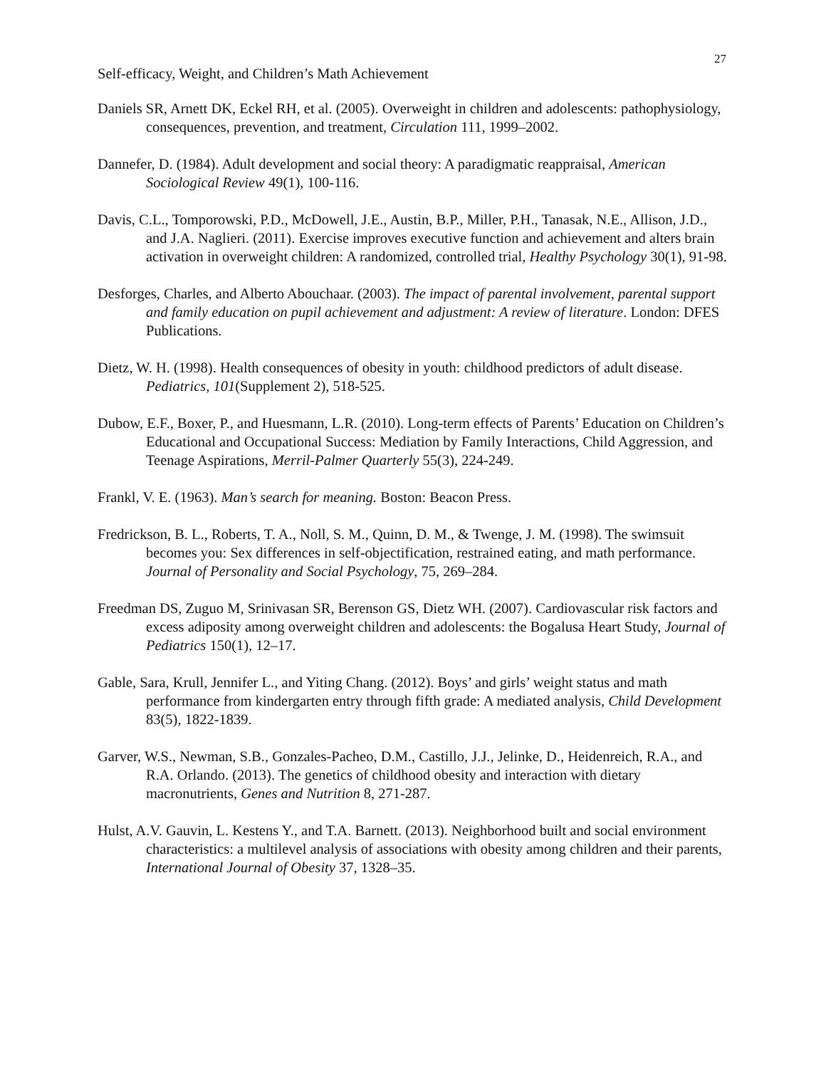Self-efficacy, Weight, and Children’s Math Achievement
27
Daniels SR, Arnett DK, Eckel RH, et al. (2005). Overweight in children and adolescents: pathophysiology, consequences, prevention, and treatment, Circulation 111, 1999–2002.
Dannefer, D. (1984). Adult development and social theory: A paradigmatic reappraisal, American Sociological Review 49(1), 100-116.
Davis, C.L., Tomporowski, P.D., McDowell, J.E., Austin, B.P., Miller, P.H., Tanasak, N.E., Allison, J.D., and J.A. Naglieri. (2011). Exercise improves executive function and achievement and alters brain activation in overweight children: A randomized, controlled trial, Healthy Psychology 30(1), 91-98.
Desforges, Charles, and Alberto Abouchaar. (2003). The impact of parental involvement, parental support and family education on pupil achievement and adjustment: A review of literature. London: DFES Publications.
Dietz, W. H. (1998). Health consequences of obesity in youth: childhood predictors of adult disease. Pediatrics, 101(Supplement 2), 518-525.
Dubow, E.F., Boxer, P., and Huesmann, L.R. (2010). Long-term effects of Parents’ Education on Children’s Educational and Occupational Success: Mediation by Family Interactions, Child Aggression, and Teenage Aspirations, Merril-Palmer Quarterly 55(3), 224-249.
Frankl, V. E. (1963). Man’s search for meaning. Boston: Beacon Press.
Fredrickson, B. L., Roberts, T. A., Noll, S. M., Quinn, D. M., & Twenge, J. M. (1998). The swimsuit becomes you: Sex differences in self-objectification, restrained eating, and math performance. Journal of Personality and Social Psychology, 75, 269–284.
Freedman DS, Zuguo M, Srinivasan SR, Berenson GS, Dietz WH. (2007). Cardiovascular risk factors and excess adiposity among overweight children and adolescents: the Bogalusa Heart Study, Journal of Pediatrics 150(1), 12–17.
Gable, Sara, Krull, Jennifer L., and Yiting Chang. (2012). Boys’ and girls’ weight status and math performance from kindergarten entry through fifth grade: A mediated analysis, Child Development 83(5), 1822-1839.
Garver, W.S., Newman, S.B., Gonzales-Pacheo, D.M., Castillo, J.J., Jelinke, D., Heidenreich, R.A., and R.A. Orlando. (2013). The genetics of childhood obesity and interaction with dietary macronutrients, Genes and Nutrition 8, 271-287.
Hulst, A.V. Gauvin, L. Kestens Y., and T.A. Barnett. (2013). Neighborhood built and social environment characteristics: a multilevel analysis of associations with obesity among children and their parents, International Journal of Obesity 37, 1328–35.